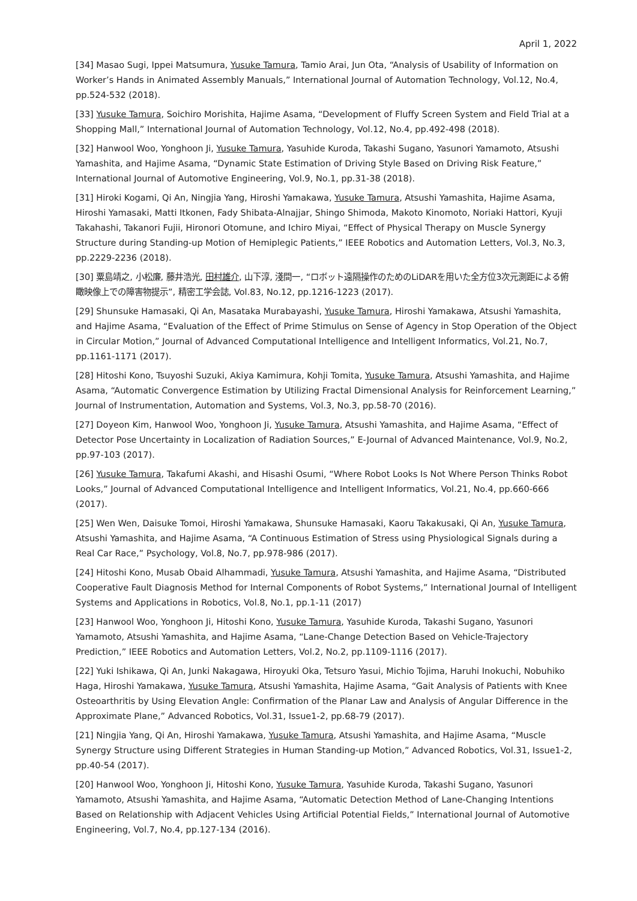April 1, 2022
[34] Masao Sugi, Ippei Matsumura, Yusuke Tamura, Tamio Arai, Jun Ota, “Analysis of Usability of Information on Worker’s Hands in Animated Assembly Manuals,” International Journal of Automation Technology, Vol.12, No.4, pp.524-532 (2018).
[33] Yusuke Tamura, Soichiro Morishita, Hajime Asama, “Development of Fluffy Screen System and Field Trial at a Shopping Mall,” International Journal of Automation Technology, Vol.12, No.4, pp.492-498 (2018).
[32] Hanwool Woo, Yonghoon Ji, Yusuke Tamura, Yasuhide Kuroda, Takashi Sugano, Yasunori Yamamoto, Atsushi Yamashita, and Hajime Asama, “Dynamic State Estimation of Driving Style Based on Driving Risk Feature,” International Journal of Automotive Engineering, Vol.9, No.1, pp.31-38 (2018).
[31] Hiroki Kogami, Qi An, Ningjia Yang, Hiroshi Yamakawa, Yusuke Tamura, Atsushi Yamashita, Hajime Asama, Hiroshi Yamasaki, Matti Itkonen, Fady Shibata-Alnajjar, Shingo Shimoda, Makoto Kinomoto, Noriaki Hattori, Kyuji Takahashi, Takanori Fujii, Hironori Otomune, and Ichiro Miyai, “Effect of Physical Therapy on Muscle Synergy Structure during Standing-up Motion of Hemiplegic Patients,” IEEE Robotics and Automation Letters, Vol.3, No.3, pp.2229-2236 (2018).
[30] 粟島靖之, 小松廉, 藤井浩光, 田村雄介, 山下淳, 淺間一, “ロボット遠隔操作のためのLiDARを用いた全方位3次元測距による俯瞰映像上での障害物提示”, 精密工学会誌, Vol.83, No.12, pp.1216-1223 (2017).
[29] Shunsuke Hamasaki, Qi An, Masataka Murabayashi, Yusuke Tamura, Hiroshi Yamakawa, Atsushi Yamashita, and Hajime Asama, “Evaluation of the Effect of Prime Stimulus on Sense of Agency in Stop Operation of the Object in Circular Motion,” Journal of Advanced Computational Intelligence and Intelligent Informatics, Vol.21, No.7, pp.1161-1171 (2017).
[28] Hitoshi Kono, Tsuyoshi Suzuki, Akiya Kamimura, Kohji Tomita, Yusuke Tamura, Atsushi Yamashita, and Hajime Asama, “Automatic Convergence Estimation by Utilizing Fractal Dimensional Analysis for Reinforcement Learning,” Journal of Instrumentation, Automation and Systems, Vol.3, No.3, pp.58-70 (2016).
[27] Doyeon Kim, Hanwool Woo, Yonghoon Ji, Yusuke Tamura, Atsushi Yamashita, and Hajime Asama, “Effect of Detector Pose Uncertainty in Localization of Radiation Sources,” E-Journal of Advanced Maintenance, Vol.9, No.2, pp.97-103 (2017).
[26] Yusuke Tamura, Takafumi Akashi, and Hisashi Osumi, “Where Robot Looks Is Not Where Person Thinks Robot Looks,” Journal of Advanced Computational Intelligence and Intelligent Informatics, Vol.21, No.4, pp.660-666 (2017).
[25] Wen Wen, Daisuke Tomoi, Hiroshi Yamakawa, Shunsuke Hamasaki, Kaoru Takakusaki, Qi An, Yusuke Tamura, Atsushi Yamashita, and Hajime Asama, “A Continuous Estimation of Stress using Physiological Signals during a Real Car Race,” Psychology, Vol.8, No.7, pp.978-986 (2017).
[24] Hitoshi Kono, Musab Obaid Alhammadi, Yusuke Tamura, Atsushi Yamashita, and Hajime Asama, “Distributed Cooperative Fault Diagnosis Method for Internal Components of Robot Systems,” International Journal of Intelligent Systems and Applications in Robotics, Vol.8, No.1, pp.1-11 (2017)
[23] Hanwool Woo, Yonghoon Ji, Hitoshi Kono, Yusuke Tamura, Yasuhide Kuroda, Takashi Sugano, Yasunori Yamamoto, Atsushi Yamashita, and Hajime Asama, “Lane-Change Detection Based on Vehicle-Trajectory Prediction,” IEEE Robotics and Automation Letters, Vol.2, No.2, pp.1109-1116 (2017).
[22] Yuki Ishikawa, Qi An, Junki Nakagawa, Hiroyuki Oka, Tetsuro Yasui, Michio Tojima, Haruhi Inokuchi, Nobuhiko Haga, Hiroshi Yamakawa, Yusuke Tamura, Atsushi Yamashita, Hajime Asama, “Gait Analysis of Patients with Knee Osteoarthritis by Using Elevation Angle: Confirmation of the Planar Law and Analysis of Angular Difference in the Approximate Plane,” Advanced Robotics, Vol.31, Issue1-2, pp.68-79 (2017).
[21] Ningjia Yang, Qi An, Hiroshi Yamakawa, Yusuke Tamura, Atsushi Yamashita, and Hajime Asama, “Muscle Synergy Structure using Different Strategies in Human Standing-up Motion,” Advanced Robotics, Vol.31, Issue1-2, pp.40-54 (2017).
[20] Hanwool Woo, Yonghoon Ji, Hitoshi Kono, Yusuke Tamura, Yasuhide Kuroda, Takashi Sugano, Yasunori Yamamoto, Atsushi Yamashita, and Hajime Asama, “Automatic Detection Method of Lane-Changing Intentions Based on Relationship with Adjacent Vehicles Using Artificial Potential Fields,” International Journal of Automotive Engineering, Vol.7, No.4, pp.127-134 (2016).